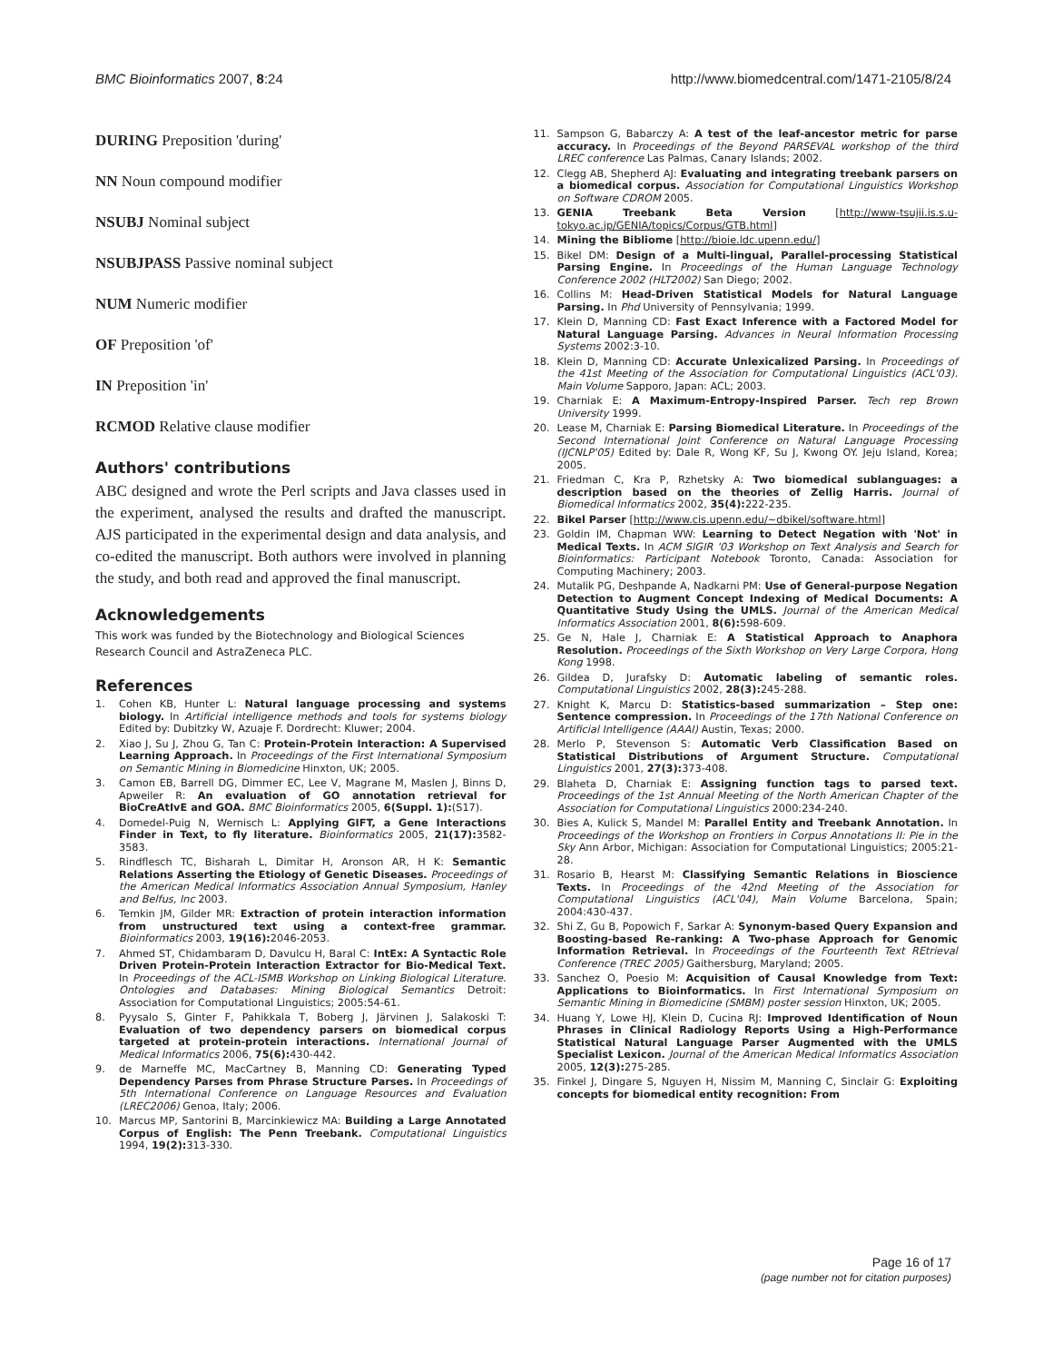BMC Bioinformatics 2007, 8:24 http://www.biomedcentral.com/1471-2105/8/24
DURING Preposition 'during'
NN Noun compound modifier
NSUBJ Nominal subject
NSUBJPASS Passive nominal subject
NUM Numeric modifier
OF Preposition 'of'
IN Preposition 'in'
RCMOD Relative clause modifier
Authors' contributions
ABC designed and wrote the Perl scripts and Java classes used in the experiment, analysed the results and drafted the manuscript. AJS participated in the experimental design and data analysis, and co-edited the manuscript. Both authors were involved in planning the study, and both read and approved the final manuscript.
Acknowledgements
This work was funded by the Biotechnology and Biological Sciences Research Council and AstraZeneca PLC.
References
1. Cohen KB, Hunter L: Natural language processing and systems biology. In Artificial intelligence methods and tools for systems biology Edited by: Dubitzky W, Azuaje F. Dordrecht: Kluwer; 2004.
2. Xiao J, Su J, Zhou G, Tan C: Protein-Protein Interaction: A Supervised Learning Approach. In Proceedings of the First International Symposium on Semantic Mining in Biomedicine Hinxton, UK; 2005.
3. Camon EB, Barrell DG, Dimmer EC, Lee V, Magrane M, Maslen J, Binns D, Apweiler R: An evaluation of GO annotation retrieval for BioCreAtIvE and GOA. BMC Bioinformatics 2005, 6(Suppl. 1):(S17).
4. Domedel-Puig N, Wernisch L: Applying GIFT, a Gene Interactions Finder in Text, to fly literature. Bioinformatics 2005, 21(17): 3582-3583.
5. Rindflesch TC, Bisharah L, Dimitar H, Aronson AR, H K: Semantic Relations Asserting the Etiology of Genetic Diseases. Proceedings of the American Medical Informatics Association Annual Symposium, Hanley and Belfus, Inc 2003.
6. Temkin JM, Gilder MR: Extraction of protein interaction information from unstructured text using a context-free grammar. Bioinformatics 2003, 19(16): 2046-2053.
7. Ahmed ST, Chidambaram D, Davulcu H, Baral C: IntEx: A Syntactic Role Driven Protein-Protein Interaction Extractor for Bio-Medical Text. In Proceedings of the ACL-ISMB Workshop on Linking Biological Literature. Ontologies and Databases: Mining Biological Semantics Detroit: Association for Computational Linguistics; 2005:54-61.
8. Pyysalo S, Ginter F, Pahikkala T, Boberg J, Järvinen J, Salakoski T: Evaluation of two dependency parsers on biomedical corpus targeted at protein-protein interactions. International Journal of Medical Informatics 2006, 75(6): 430-442.
9. de Marneffe MC, MacCartney B, Manning CD: Generating Typed Dependency Parses from Phrase Structure Parses. In Proceedings of 5th International Conference on Language Resources and Evaluation (LREC2006) Genoa, Italy; 2006.
10. Marcus MP, Santorini B, Marcinkiewicz MA: Building a Large Annotated Corpus of English: The Penn Treebank. Computational Linguistics 1994, 19(2): 313-330.
11. Sampson G, Babarczy A: A test of the leaf-ancestor metric for parse accuracy. In Proceedings of the Beyond PARSEVAL workshop of the third LREC conference Las Palmas, Canary Islands; 2002.
12. Clegg AB, Shepherd AJ: Evaluating and integrating treebank parsers on a biomedical corpus. Association for Computational Linguistics Workshop on Software CDROM 2005.
13. GENIA Treebank Beta Version [http://www-tsujii.is.s.u-tokyo.ac.jp/GENIA/topics/Corpus/GTB.html]
14. Mining the Bibliome [http://bioie.ldc.upenn.edu/]
15. Bikel DM: Design of a Multi-lingual, Parallel-processing Statistical Parsing Engine. In Proceedings of the Human Language Technology Conference 2002 (HLT2002) San Diego; 2002.
16. Collins M: Head-Driven Statistical Models for Natural Language Parsing. In Phd University of Pennsylvania; 1999.
17. Klein D, Manning CD: Fast Exact Inference with a Factored Model for Natural Language Parsing. Advances in Neural Information Processing Systems 2002:3-10.
18. Klein D, Manning CD: Accurate Unlexicalized Parsing. In Proceedings of the 41st Meeting of the Association for Computational Linguistics (ACL'03). Main Volume Sapporo, Japan: ACL; 2003.
19. Charniak E: A Maximum-Entropy-Inspired Parser. Tech rep Brown University 1999.
20. Lease M, Charniak E: Parsing Biomedical Literature. In Proceedings of the Second International Joint Conference on Natural Language Processing (IJCNLP'05) Edited by: Dale R, Wong KF, Su J, Kwong OY. Jeju Island, Korea; 2005.
21. Friedman C, Kra P, Rzhetsky A: Two biomedical sublanguages: a description based on the theories of Zellig Harris. Journal of Biomedical Informatics 2002, 35(4): 222-235.
22. Bikel Parser [http://www.cis.upenn.edu/~dbikel/software.html]
23. Goldin IM, Chapman WW: Learning to Detect Negation with 'Not' in Medical Texts. In ACM SIGIR '03 Workshop on Text Analysis and Search for Bioinformatics: Participant Notebook Toronto, Canada: Association for Computing Machinery; 2003.
24. Mutalik PG, Deshpande A, Nadkarni PM: Use of General-purpose Negation Detection to Augment Concept Indexing of Medical Documents: A Quantitative Study Using the UMLS. Journal of the American Medical Informatics Association 2001, 8(6): 598-609.
25. Ge N, Hale J, Charniak E: A Statistical Approach to Anaphora Resolution. Proceedings of the Sixth Workshop on Very Large Corpora, Hong Kong 1998.
26. Gildea D, Jurafsky D: Automatic labeling of semantic roles. Computational Linguistics 2002, 28(3): 245-288.
27. Knight K, Marcu D: Statistics-based summarization – Step one: Sentence compression. In Proceedings of the 17th National Conference on Artificial Intelligence (AAAI) Austin, Texas; 2000.
28. Merlo P, Stevenson S: Automatic Verb Classification Based on Statistical Distributions of Argument Structure. Computational Linguistics 2001, 27(3): 373-408.
29. Blaheta D, Charniak E: Assigning function tags to parsed text. Proceedings of the 1st Annual Meeting of the North American Chapter of the Association for Computational Linguistics 2000:234-240.
30. Bies A, Kulick S, Mandel M: Parallel Entity and Treebank Annotation. In Proceedings of the Workshop on Frontiers in Corpus Annotations II: Pie in the Sky Ann Arbor, Michigan: Association for Computational Linguistics; 2005:21-28.
31. Rosario B, Hearst M: Classifying Semantic Relations in Bioscience Texts. In Proceedings of the 42nd Meeting of the Association for Computational Linguistics (ACL'04), Main Volume Barcelona, Spain; 2004:430-437.
32. Shi Z, Gu B, Popowich F, Sarkar A: Synonym-based Query Expansion and Boosting-based Re-ranking: A Two-phase Approach for Genomic Information Retrieval. In Proceedings of the Fourteenth Text REtrieval Conference (TREC 2005) Gaithersburg, Maryland; 2005.
33. Sanchez O, Poesio M: Acquisition of Causal Knowledge from Text: Applications to Bioinformatics. In First International Symposium on Semantic Mining in Biomedicine (SMBM) poster session Hinxton, UK; 2005.
34. Huang Y, Lowe HJ, Klein D, Cucina RJ: Improved Identification of Noun Phrases in Clinical Radiology Reports Using a High-Performance Statistical Natural Language Parser Augmented with the UMLS Specialist Lexicon. Journal of the American Medical Informatics Association 2005, 12(3): 275-285.
35. Finkel J, Dingare S, Nguyen H, Nissim M, Manning C, Sinclair G: Exploiting concepts for biomedical entity recognition: From
Page 16 of 17
(page number not for citation purposes)